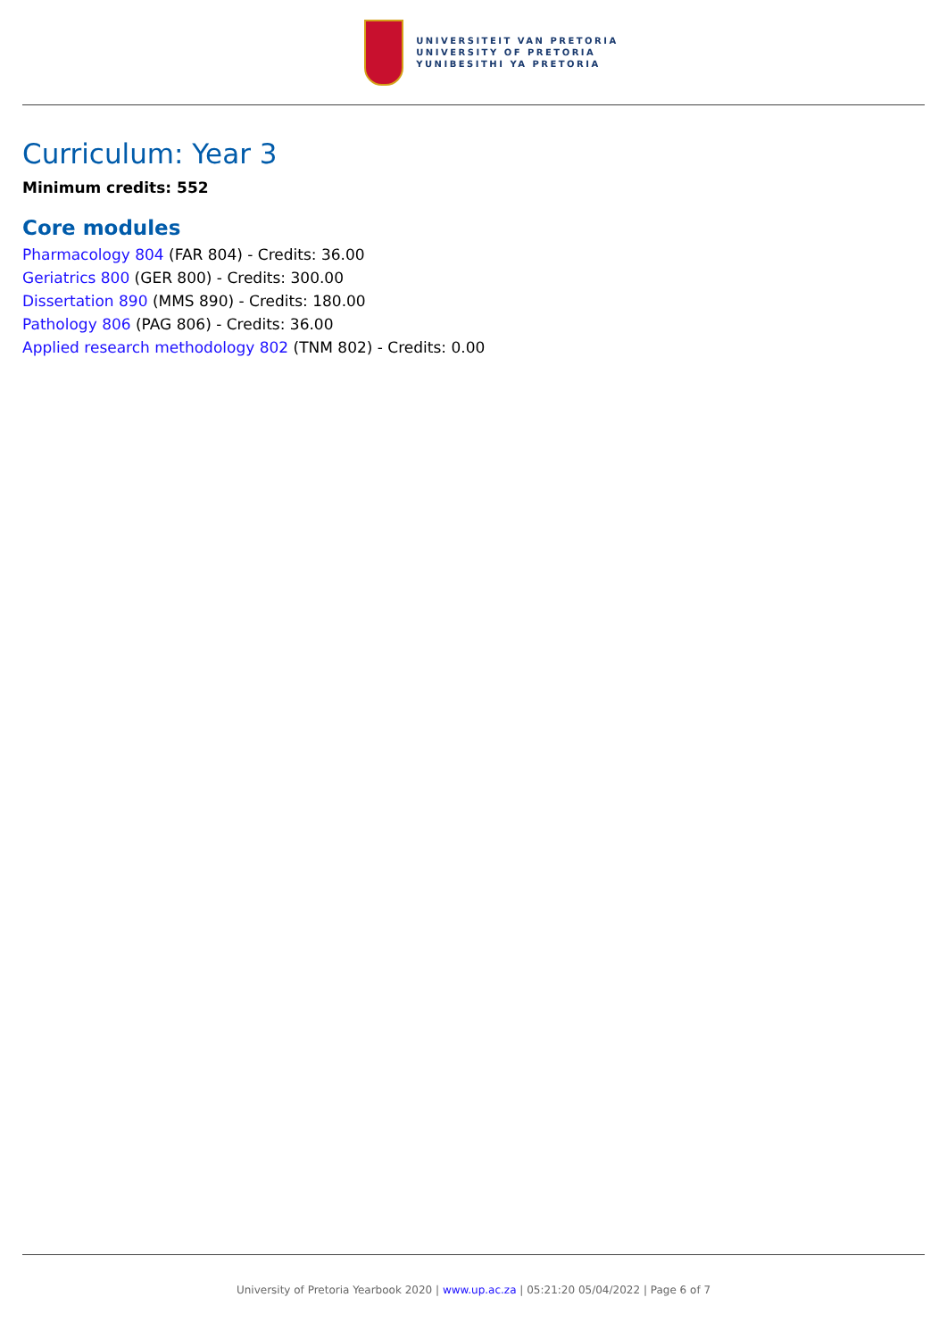UNIVERSITEIT VAN PRETORIA
UNIVERSITY OF PRETORIA
YUNIBESITHI YA PRETORIA
Curriculum: Year 3
Minimum credits: 552
Core modules
Pharmacology 804 (FAR 804) - Credits: 36.00
Geriatrics 800 (GER 800) - Credits: 300.00
Dissertation 890 (MMS 890) - Credits: 180.00
Pathology 806 (PAG 806) - Credits: 36.00
Applied research methodology 802 (TNM 802) - Credits: 0.00
University of Pretoria Yearbook 2020 | www.up.ac.za | 05:21:20 05/04/2022 | Page 6 of 7